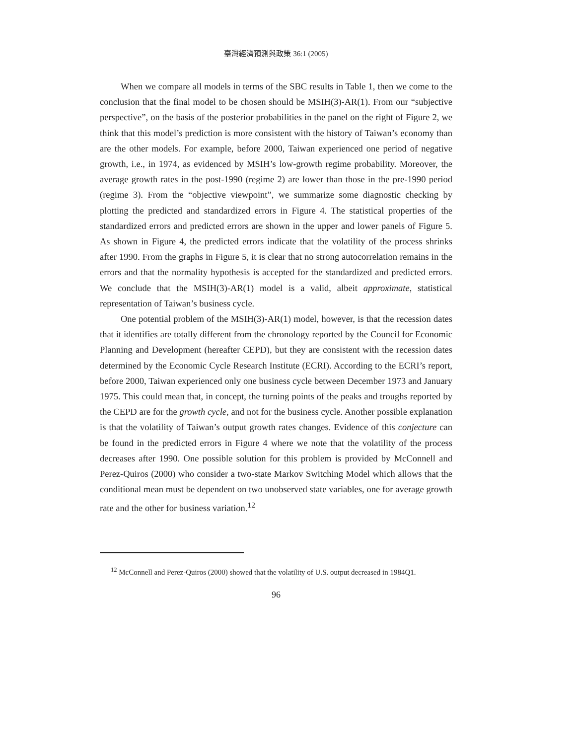臺灣經濟預測與政策 36:1 (2005)
When we compare all models in terms of the SBC results in Table 1, then we come to the conclusion that the final model to be chosen should be MSIH(3)-AR(1). From our “subjective perspective”, on the basis of the posterior probabilities in the panel on the right of Figure 2, we think that this model’s prediction is more consistent with the history of Taiwan’s economy than are the other models. For example, before 2000, Taiwan experienced one period of negative growth, i.e., in 1974, as evidenced by MSIH’s low-growth regime probability. Moreover, the average growth rates in the post-1990 (regime 2) are lower than those in the pre-1990 period (regime 3). From the “objective viewpoint”, we summarize some diagnostic checking by plotting the predicted and standardized errors in Figure 4. The statistical properties of the standardized errors and predicted errors are shown in the upper and lower panels of Figure 5. As shown in Figure 4, the predicted errors indicate that the volatility of the process shrinks after 1990. From the graphs in Figure 5, it is clear that no strong autocorrelation remains in the errors and that the normality hypothesis is accepted for the standardized and predicted errors. We conclude that the MSIH(3)-AR(1) model is a valid, albeit approximate, statistical representation of Taiwan’s business cycle.
One potential problem of the MSIH(3)-AR(1) model, however, is that the recession dates that it identifies are totally different from the chronology reported by the Council for Economic Planning and Development (hereafter CEPD), but they are consistent with the recession dates determined by the Economic Cycle Research Institute (ECRI). According to the ECRI’s report, before 2000, Taiwan experienced only one business cycle between December 1973 and January 1975. This could mean that, in concept, the turning points of the peaks and troughs reported by the CEPD are for the growth cycle, and not for the business cycle. Another possible explanation is that the volatility of Taiwan’s output growth rates changes. Evidence of this conjecture can be found in the predicted errors in Figure 4 where we note that the volatility of the process decreases after 1990. One possible solution for this problem is provided by McConnell and Perez-Quiros (2000) who consider a two-state Markov Switching Model which allows that the conditional mean must be dependent on two unobserved state variables, one for average growth rate and the other for business variation.<sup>12</sup>
<sup>12</sup> McConnell and Perez-Quiros (2000) showed that the volatility of U.S. output decreased in 1984Q1.
96